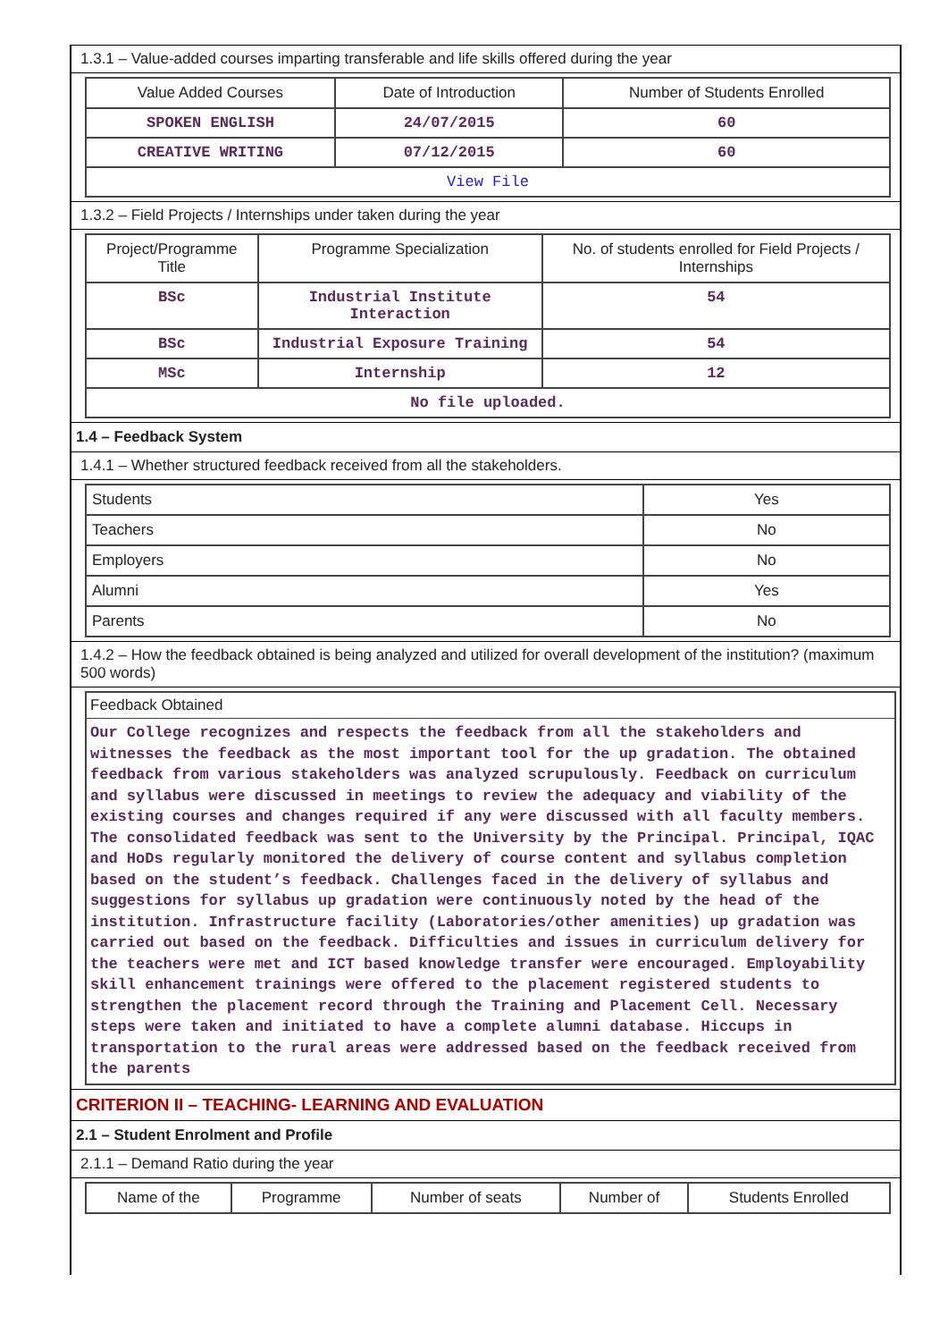1.3.1 – Value-added courses imparting transferable and life skills offered during the year
| Value Added Courses | Date of Introduction | Number of Students Enrolled |
| --- | --- | --- |
| SPOKEN ENGLISH | 24/07/2015 | 60 |
| CREATIVE WRITING | 07/12/2015 | 60 |
| View File | | |
1.3.2 – Field Projects / Internships under taken during the year
| Project/Programme Title | Programme Specialization | No. of students enrolled for Field Projects / Internships |
| --- | --- | --- |
| BSc | Industrial Institute Interaction | 54 |
| BSc | Industrial Exposure Training | 54 |
| MSc | Internship | 12 |
| No file uploaded. | | |
1.4 – Feedback System
1.4.1 – Whether structured feedback received from all the stakeholders.
| Students | Yes |
| Teachers | No |
| Employers | No |
| Alumni | Yes |
| Parents | No |
1.4.2 – How the feedback obtained is being analyzed and utilized for overall development of the institution? (maximum 500 words)
Feedback Obtained
Our College recognizes and respects the feedback from all the stakeholders and witnesses the feedback as the most important tool for the up gradation. The obtained feedback from various stakeholders was analyzed scrupulously. Feedback on curriculum and syllabus were discussed in meetings to review the adequacy and viability of the existing courses and changes required if any were discussed with all faculty members. The consolidated feedback was sent to the University by the Principal. Principal, IQAC and HoDs regularly monitored the delivery of course content and syllabus completion based on the student’s feedback. Challenges faced in the delivery of syllabus and suggestions for syllabus up gradation were continuously noted by the head of the institution. Infrastructure facility (Laboratories/other amenities) up gradation was carried out based on the feedback. Difficulties and issues in curriculum delivery for the teachers were met and ICT based knowledge transfer were encouraged. Employability skill enhancement trainings were offered to the placement registered students to strengthen the placement record through the Training and Placement Cell. Necessary steps were taken and initiated to have a complete alumni database. Hiccups in transportation to the rural areas were addressed based on the feedback received from the parents
CRITERION II – TEACHING- LEARNING AND EVALUATION
2.1 – Student Enrolment and Profile
2.1.1 – Demand Ratio during the year
| Name of the | Programme | Number of seats | Number of | Students Enrolled |
| --- | --- | --- | --- | --- |